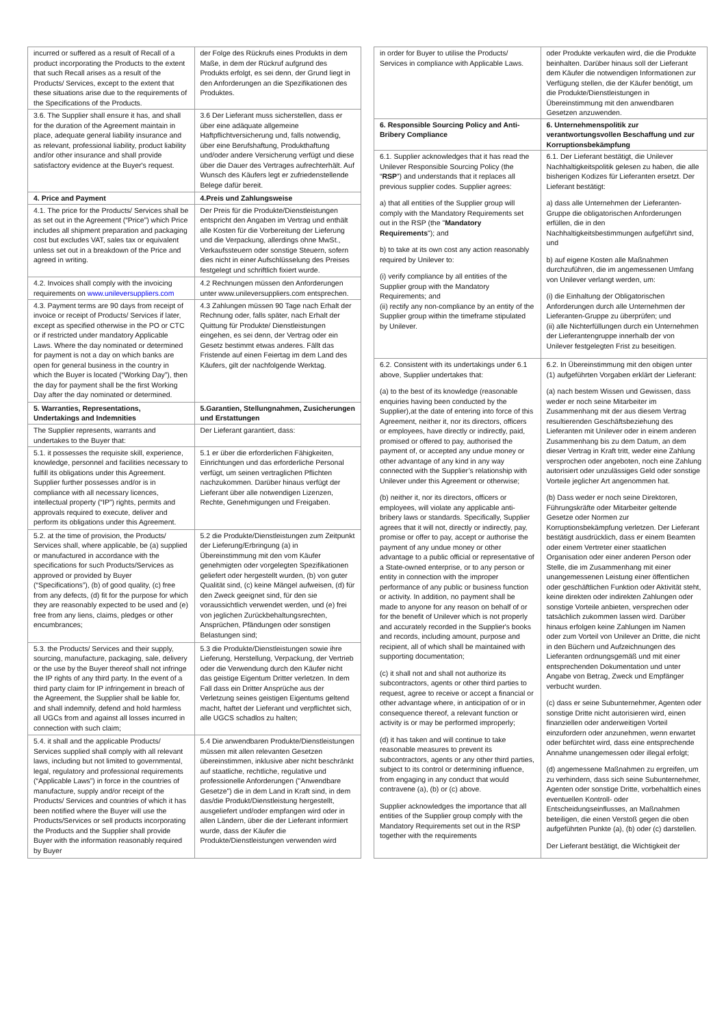| incurred or suffered as a result of Recall of a product incorporating the Products to the extent that such Recall arises as a result of the Products/ Services, except to the extent that these situations arise due to the requirements of the Specifications of the Products. | der Folge des Rückrufs eines Produkts in dem Maße, in dem der Rückruf aufgrund des Produkts erfolgt, es sei denn, der Grund liegt in den Anforderungen an die Spezifikationen des Produktes. |
| 3.6. The Supplier shall ensure it has, and shall for the duration of the Agreement maintain in place, adequate general liability insurance and as relevant, professional liability, product liability and/or other insurance and shall provide satisfactory evidence at the Buyer's request. | 3.6 Der Lieferant muss sicherstellen, dass er über eine adäquate allgemeine Haftpflichtversicherung und, falls notwendig, über eine Berufshaftung, Produkthaftung und/oder andere Versicherung verfügt und diese über die Dauer des Vertrages aufrechterhält. Auf Wunsch des Käufers legt er zufriedenstellende Belege dafür bereit. |
| 4. Price and Payment | 4.Preis und Zahlungsweise |
| 4.1. The price for the Products/ Services shall be as set out in the Agreement (“Price”) which Price includes all shipment preparation and packaging cost but excludes VAT, sales tax or equivalent unless set out in a breakdown of the Price and agreed in writing. | Der Preis für die Produkte/Dienstleistungen entspricht den Angaben im Vertrag und enthält alle Kosten für die Vorbereitung der Lieferung und die Verpackung, allerdings ohne MwSt., Verkaufssteuern oder sonstige Steuern, sofern dies nicht in einer Aufschlüsselung des Preises festgelegt und schriftlich fixiert wurde. |
| 4.2. Invoices shall comply with the invoicing requirements on www.unileversuppliers.com | 4.2 Rechnungen müssen den Anforderungen unter www.unileversuppliers.com entsprechen. |
| 4.3. Payment terms are 90 days from receipt of invoice or receipt of Products/ Services if later, except as specified otherwise in the PO or CTC or if restricted under mandatory Applicable Laws. Where the day nominated or determined for payment is not a day on which banks are open for general business in the country in which the Buyer is located (“Working Day”), then the day for payment shall be the first Working Day after the day nominated or determined. | 4.3 Zahlungen müssen 90 Tage nach Erhalt der Rechnung oder, falls später, nach Erhalt der Quittung für Produkte/ Dienstleistungen eingehen, es sei denn, der Vertrag oder ein Gesetz bestimmt etwas anderes. Fällt das Fristende auf einen Feiertag im dem Land des Käufers, gilt der nachfolgende Werktag. |
| 5. Warranties, Representations, Undertakings and Indemnities | 5.Garantien, Stellungnahmen, Zusicherungen und Erstattungen |
| The Supplier represents, warrants and undertakes to the Buyer that: | Der Lieferant garantiert, dass: |
| 5.1. it possesses the requisite skill, experience, knowledge, personnel and facilities necessary to fulfill its obligations under this Agreement. Supplier further possesses and/or is in compliance with all necessary licences, intellectual property (“IP”) rights, permits and approvals required to execute, deliver and perform its obligations under this Agreement. | 5.1 er über die erforderlichen Fähigkeiten, Einrichtungen und das erforderliche Personal verfügt, um seinen vertraglichen Pflichten nachzukommen. Darüber hinaus verfügt der Lieferant über alle notwendigen Lizenzen, Rechte, Genehmigungen und Freigaben. |
| 5.2. at the time of provision, the Products/ Services shall, where applicable, be (a) supplied or manufactured in accordance with the specifications for such Products/Services as approved or provided by Buyer (“Specifications”), (b) of good quality, (c) free from any defects, (d) fit for the purpose for which they are reasonably expected to be used and (e) free from any liens, claims, pledges or other encumbrances; | 5.2 die Produkte/Dienstleistungen zum Zeitpunkt der Lieferung/Erbringung (a) in Übereinstimmung mit den vom Käufer genehmigten oder vorgelegten Spezifikationen geliefert oder hergestellt wurden, (b) von guter Qualität sind, (c) keine Mängel aufweisen, (d) für den Zweck geeignet sind, für den sie voraussichtlich verwendet werden, und (e) frei von jeglichen Zurückbehaltungsrechten, Ansprüchen, Pfändungen oder sonstigen Belastungen sind; |
| 5.3. the Products/ Services and their supply, sourcing, manufacture, packaging, sale, delivery or the use by the Buyer thereof shall not infringe the IP rights of any third party. In the event of a third party claim for IP infringement in breach of the Agreement, the Supplier shall be liable for, and shall indemnify, defend and hold harmless all UGCs from and against all losses incurred in connection with such claim; | 5.3 die Produkte/Dienstleistungen sowie ihre Lieferung, Herstellung, Verpackung, der Vertrieb oder die Verwendung durch den Käufer nicht das geistige Eigentum Dritter verletzen. In dem Fall dass ein Dritter Ansprüche aus der Verletzung seines geistigen Eigentums geltend macht, haftet der Lieferant und verpflichtet sich, alle UGCS schadlos zu halten; |
| 5.4. it shall and the applicable Products/ Services supplied shall comply with all relevant laws, including but not limited to governmental, legal, regulatory and professional requirements (“Applicable Laws”) in force in the countries of manufacture, supply and/or receipt of the Products/ Services and countries of which it has been notified where the Buyer will use the Products/Services or sell products incorporating the Products and the Supplier shall provide Buyer with the information reasonably required by Buyer | 5.4 Die anwendbaren Produkte/Dienstleistungen müssen mit allen relevanten Gesetzen übereinstimmen, inklusive aber nicht beschränkt auf staatliche, rechtliche, regulative und professionelle Anforderungen ("Anwendbare Gesetze") die in dem Land in Kraft sind, in dem das/die Produkt/Dienstleistung hergestellt, ausgeliefert und/oder empfangen wird oder in allen Ländern, über die der Lieferant informiert wurde, dass der Käufer die Produkte/Dienstleistungen verwenden wird |
| in order for Buyer to utilise the Products/ Services in compliance with Applicable Laws. | oder Produkte verkaufen wird, die die Produkte beinhalten. Darüber hinaus soll der Lieferant dem Käufer die notwendigen Informationen zur Verfügung stellen, die der Käufer benötigt, um die Produkte/Dienstleistungen in Übereinstimmung mit den anwendbaren Gesetzen anzuwenden. |
| 6. Responsible Sourcing Policy and Anti-Bribery Compliance | 6. Unternehmenspolitik zur verantwortungsvollen Beschaffung und zur Korruptionsbekämpfung |
| 6.1. Supplier acknowledges that it has read the Unilever Responsible Sourcing Policy (the “ RSP ”) and understands that it replaces all previous supplier codes. Supplier agrees: a) that all entities of the Supplier group will comply with the Mandatory Requirements set out in the RSP (the " Mandatory Requirements "); and b) to take at its own cost any action reasonably required by Unilever to: (i) verify compliance by all entities of the Supplier group with the Mandatory Requirements; and (ii) rectify any non-compliance by an entity of the Supplier group within the timeframe stipulated by Unilever. | 6.1. Der Lieferant bestätigt, die Unilever Nachhaltigkeitspolitik gelesen zu haben, die alle bisherigen Kodizes für Lieferanten ersetzt. Der Lieferant bestätigt: a) dass alle Unternehmen der Lieferanten-Gruppe die obligatorischen Anforderungen erfüllen, die in den Nachhaltigkeitsbestimmungen aufgeführt sind, und b) auf eigene Kosten alle Maßnahmen durchzuführen, die im angemessenen Umfang von Unilever verlangt werden, um: (i) die Einhaltung der Obligatorischen Anforderungen durch alle Unternehmen der Lieferanten-Gruppe zu überprüfen; und (ii) alle Nichterfüllungen durch ein Unternehmen der Lieferantengruppe innerhalb der von Unilever festgelegten Frist zu beseitigen. |
| 6.2. Consistent with its undertakings under 6.1 above, Supplier undertakes that: (a) to the best of its knowledge (reasonable enquiries having been conducted by the Supplier),at the date of entering into force of this Agreement, neither it, nor its directors, officers or employees, have directly or indirectly, paid, promised or offered to pay, authorised the payment of, or accepted any undue money or other advantage of any kind in any way connected with the Supplier’s relationship with Unilever under this Agreement or otherwise; (b) neither it, nor its directors, officers or employees, will violate any applicable anti-bribery laws or standards. Specifically, Supplier agrees that it will not, directly or indirectly, pay, promise or offer to pay, accept or authorise the payment of any undue money or other advantage to a public official or representative of a State-owned enterprise, or to any person or entity in connection with the improper performance of any public or business function or activity. In addition, no payment shall be made to anyone for any reason on behalf of or for the benefit of Unilever which is not properly and accurately recorded in the Supplier's books and records, including amount, purpose and recipient, all of which shall be maintained with supporting documentation; (c) it shall not and shall not authorize its subcontractors, agents or other third parties to request, agree to receive or accept a financial or other advantage where, in anticipation of or in consequence thereof, a relevant function or activity is or may be performed improperly; (d) it has taken and will continue to take reasonable measures to prevent its subcontractors, agents or any other third parties, subject to its control or determining influence, from engaging in any conduct that would contravene (a), (b) or (c) above. Supplier acknowledges the importance that all entities of the Supplier group comply with the Mandatory Requirements set out in the RSP together with the requirements | 6.2. In Übereinstimmung mit den obigen unter (1) aufgeführten Vorgaben erklärt der Lieferant: (a) nach bestem Wissen und Gewissen, dass weder er noch seine Mitarbeiter im Zusammenhang mit der aus diesem Vertrag resultierenden Geschäftsbeziehung des Lieferanten mit Unilever oder in einem anderen Zusammenhang bis zu dem Datum, an dem dieser Vertrag in Kraft tritt, weder eine Zahlung versprochen oder angeboten, noch eine Zahlung autorisiert oder unzulässiges Geld oder sonstige Vorteile jeglicher Art angenommen hat. (b) Dass weder er noch seine Direktoren, Führungskräfte oder Mitarbeiter geltende Gesetze oder Normen zur Korruptionsbekämpfung verletzen. Der Lieferant bestätigt ausdrücklich, dass er einem Beamten oder einem Vertreter einer staatlichen Organisation oder einer anderen Person oder Stelle, die im Zusammenhang mit einer unangemessenen Leistung einer öffentlichen oder geschäftlichen Funktion oder Aktivität steht, keine direkten oder indirekten Zahlungen oder sonstige Vorteile anbieten, versprechen oder tatsächlich zukommen lassen wird. Darüber hinaus erfolgen keine Zahlungen im Namen oder zum Vorteil von Unilever an Dritte, die nicht in den Büchern und Aufzeichnungen des Lieferanten ordnungsgemäß und mit einer entsprechenden Dokumentation und unter Angabe von Betrag, Zweck und Empfänger verbucht wurden. (c) dass er seine Subunternehmer, Agenten oder sonstige Dritte nicht autorisieren wird, einen finanziellen oder anderweitigen Vorteil einzufordern oder anzunehmen, wenn erwartet oder befürchtet wird, dass eine entsprechende Annahme unangemessen oder illegal erfolgt; (d) angemessene Maßnahmen zu ergreifen, um zu verhindern, dass sich seine Subunternehmer, Agenten oder sonstige Dritte, vorbehaltlich eines eventuellen Kontroll- oder Entscheidungseinflusses, an Maßnahmen beteiligen, die einen Verstoß gegen die oben aufgeführten Punkte (a), (b) oder (c) darstellen. Der Lieferant bestätigt, die Wichtigkeit der |